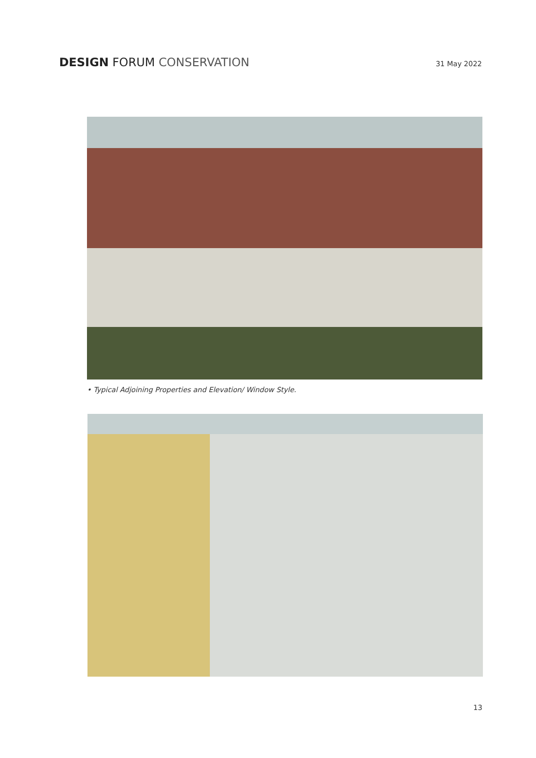DESIGN FORUM CONSERVATION
31 May 2022
• Typical Adjoining Properties and Elevation/ Window Style.
13